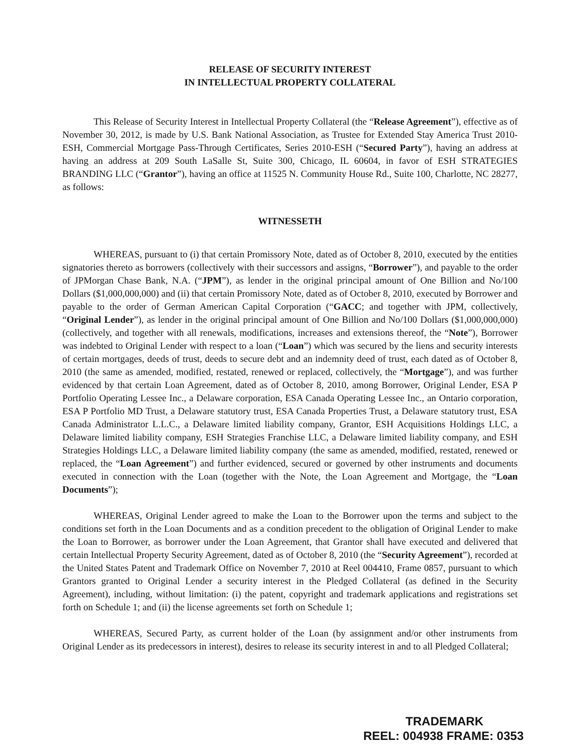RELEASE OF SECURITY INTEREST
IN INTELLECTUAL PROPERTY COLLATERAL
This Release of Security Interest in Intellectual Property Collateral (the “Release Agreement”), effective as of November 30, 2012, is made by U.S. Bank National Association, as Trustee for Extended Stay America Trust 2010-ESH, Commercial Mortgage Pass-Through Certificates, Series 2010-ESH (“Secured Party”), having an address at having an address at 209 South LaSalle St, Suite 300, Chicago, IL 60604, in favor of ESH STRATEGIES BRANDING LLC (“Grantor”), having an office at 11525 N. Community House Rd., Suite 100, Charlotte, NC 28277, as follows:
WITNESSETH
WHEREAS, pursuant to (i) that certain Promissory Note, dated as of October 8, 2010, executed by the entities signatories thereto as borrowers (collectively with their successors and assigns, “Borrower”), and payable to the order of JPMorgan Chase Bank, N.A. (“JPM”), as lender in the original principal amount of One Billion and No/100 Dollars ($1,000,000,000) and (ii) that certain Promissory Note, dated as of October 8, 2010, executed by Borrower and payable to the order of German American Capital Corporation (“GACC; and together with JPM, collectively, “Original Lender”), as lender in the original principal amount of One Billion and No/100 Dollars ($1,000,000,000) (collectively, and together with all renewals, modifications, increases and extensions thereof, the “Note”), Borrower was indebted to Original Lender with respect to a loan (“Loan”) which was secured by the liens and security interests of certain mortgages, deeds of trust, deeds to secure debt and an indemnity deed of trust, each dated as of October 8, 2010 (the same as amended, modified, restated, renewed or replaced, collectively, the “Mortgage”), and was further evidenced by that certain Loan Agreement, dated as of October 8, 2010, among Borrower, Original Lender, ESA P Portfolio Operating Lessee Inc., a Delaware corporation, ESA Canada Operating Lessee Inc., an Ontario corporation, ESA P Portfolio MD Trust, a Delaware statutory trust, ESA Canada Properties Trust, a Delaware statutory trust, ESA Canada Administrator L.L.C., a Delaware limited liability company, Grantor, ESH Acquisitions Holdings LLC, a Delaware limited liability company, ESH Strategies Franchise LLC, a Delaware limited liability company, and ESH Strategies Holdings LLC, a Delaware limited liability company (the same as amended, modified, restated, renewed or replaced, the “Loan Agreement”) and further evidenced, secured or governed by other instruments and documents executed in connection with the Loan (together with the Note, the Loan Agreement and Mortgage, the “Loan Documents”);
WHEREAS, Original Lender agreed to make the Loan to the Borrower upon the terms and subject to the conditions set forth in the Loan Documents and as a condition precedent to the obligation of Original Lender to make the Loan to Borrower, as borrower under the Loan Agreement, that Grantor shall have executed and delivered that certain Intellectual Property Security Agreement, dated as of October 8, 2010 (the “Security Agreement”), recorded at the United States Patent and Trademark Office on November 7, 2010 at Reel 004410, Frame 0857, pursuant to which Grantors granted to Original Lender a security interest in the Pledged Collateral (as defined in the Security Agreement), including, without limitation: (i) the patent, copyright and trademark applications and registrations set forth on Schedule 1; and (ii) the license agreements set forth on Schedule 1;
WHEREAS, Secured Party, as current holder of the Loan (by assignment and/or other instruments from Original Lender as its predecessors in interest), desires to release its security interest in and to all Pledged Collateral;
TRADEMARK
REEL: 004938 FRAME: 0353